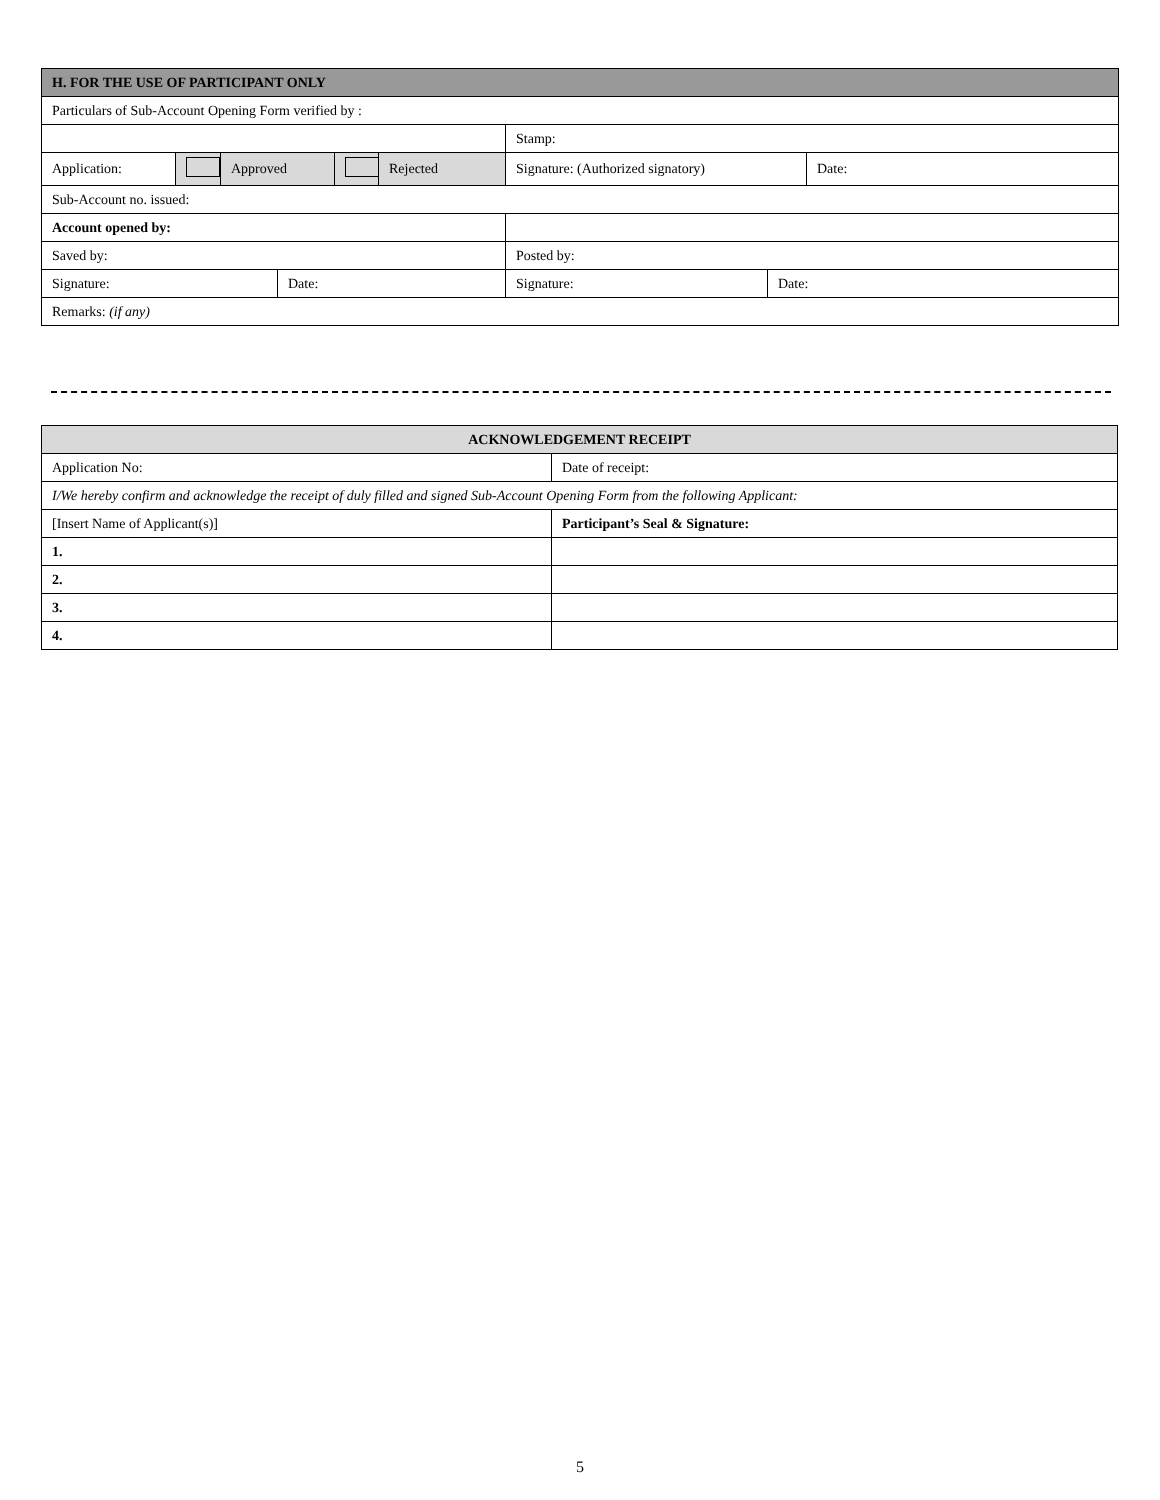| H. FOR THE USE OF PARTICIPANT ONLY | | | | | | | | |
| --- | --- | --- | --- | --- | --- | --- | --- | --- |
| Particulars of Sub-Account Opening Form verified by : | | | | | | | | |
| | | | | | | Stamp: | | |
| Application: | | Approved | | | Rejected | Signature: (Authorized signatory) | | Date: |
| Sub-Account no. issued: | | | | | | | | |
| Account opened by: | | | | | | | | |
| Saved by: | | | | | | Posted by: | | |
| Signature: | | | Date: | | | Signature: | Date: | |
| Remarks: (if any) | | | | | | | | |
| ACKNOWLEDGEMENT RECEIPT | |
| --- | --- |
| Application No: | Date of receipt: |
| I/We hereby confirm and acknowledge the receipt of duly filled and signed Sub-Account Opening Form from the following Applicant: | |
| [Insert Name of Applicant(s)] | Participant’s Seal & Signature: |
| 1. | |
| 2. | |
| 3. | |
| 4. | |
5